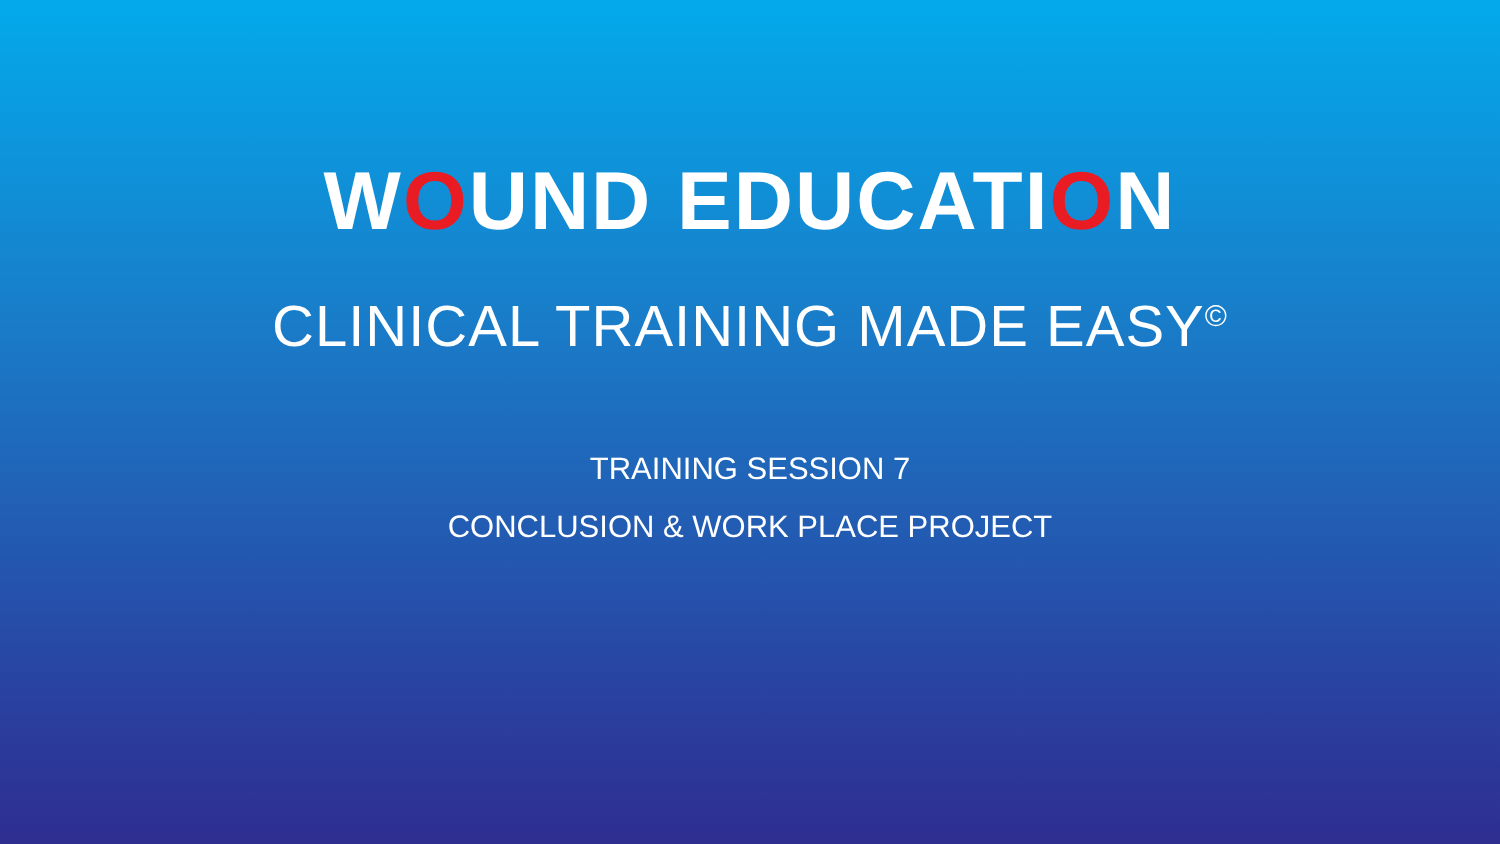WOUND EDUCATION
CLINICAL TRAINING MADE EASY<sup>©</sup>
TRAINING SESSION 7
CONCLUSION & WORK PLACE PROJECT